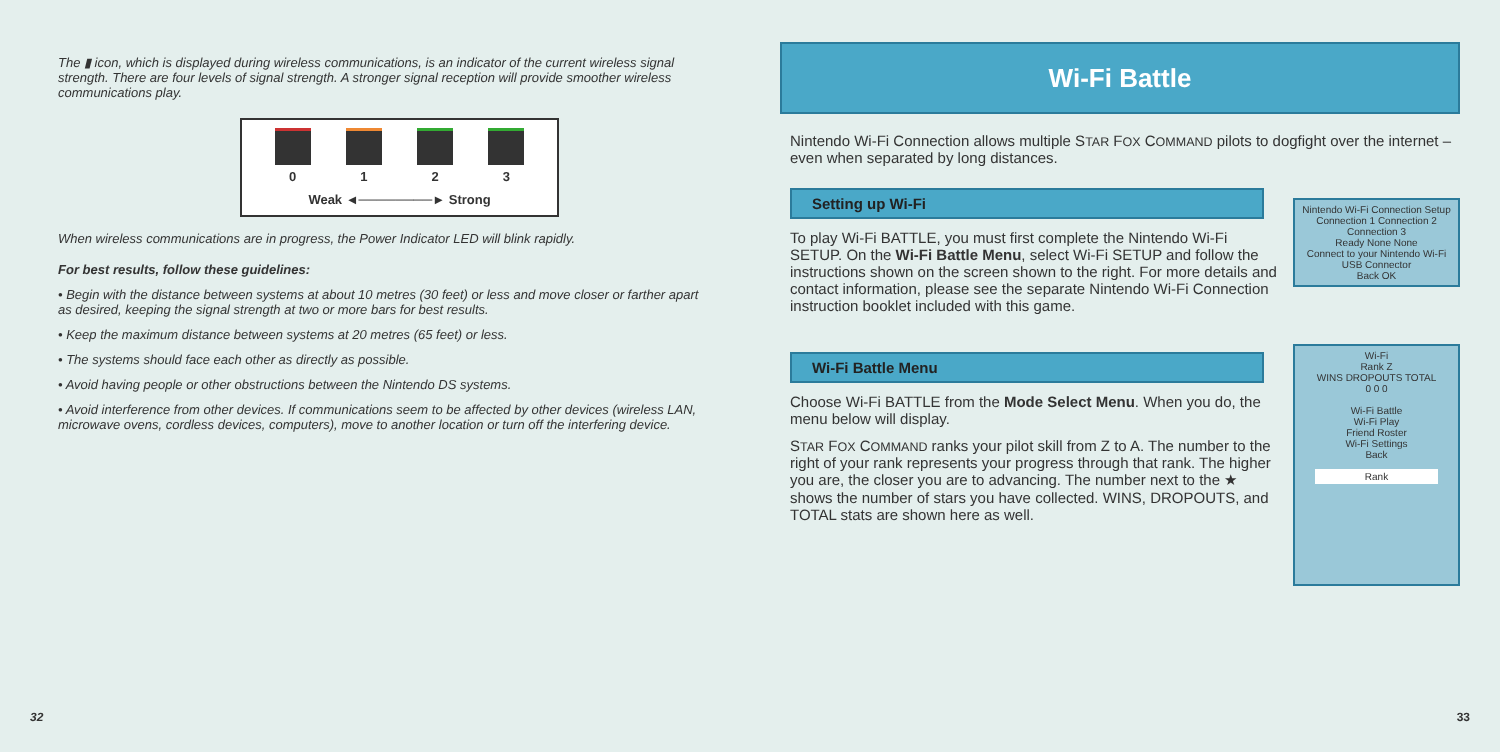The ▮ icon, which is displayed during wireless communications, is an indicator of the current wireless signal strength. There are four levels of signal strength. A stronger signal reception will provide smoother wireless communications play.
0 1 2 3
Weak ◄────────► Strong
When wireless communications are in progress, the Power Indicator LED will blink rapidly.
For best results, follow these guidelines:
• Begin with the distance between systems at about 10 metres (30 feet) or less and move closer or farther apart as desired, keeping the signal strength at two or more bars for best results.
• Keep the maximum distance between systems at 20 metres (65 feet) or less.
• The systems should face each other as directly as possible.
• Avoid having people or other obstructions between the Nintendo DS systems.
• Avoid interference from other devices. If communications seem to be affected by other devices (wireless LAN, microwave ovens, cordless devices, computers), move to another location or turn off the interfering device.
32
Wi-Fi Battle
Nintendo Wi-Fi Connection allows multiple STAR FOX COMMAND pilots to dogfight over the internet – even when separated by long distances.
Nintendo Wi-Fi Connection Setup
Connection 1 Connection 2 Connection 3
Ready None None
Connect to your Nintendo Wi-Fi USB Connector
Back OK
Setting up Wi-Fi
To play Wi-Fi BATTLE, you must first complete the Nintendo Wi-Fi SETUP. On the Wi-Fi Battle Menu, select Wi-Fi SETUP and follow the instructions shown on the screen shown to the right. For more details and contact information, please see the separate Nintendo Wi-Fi Connection instruction booklet included with this game.
Wi-Fi
Rank Z
WINS DROPOUTS TOTAL
0 0 0
Wi-Fi Battle
Wi-Fi Play
Friend Roster
Wi-Fi Settings
Back
Rank
Wi-Fi Battle Menu
Choose Wi-Fi BATTLE from the Mode Select Menu. When you do, the menu below will display.
STAR FOX COMMAND ranks your pilot skill from Z to A. The number to the right of your rank represents your progress through that rank. The higher you are, the closer you are to advancing. The number next to the ★ shows the number of stars you have collected. WINS, DROPOUTS, and TOTAL stats are shown here as well.
33